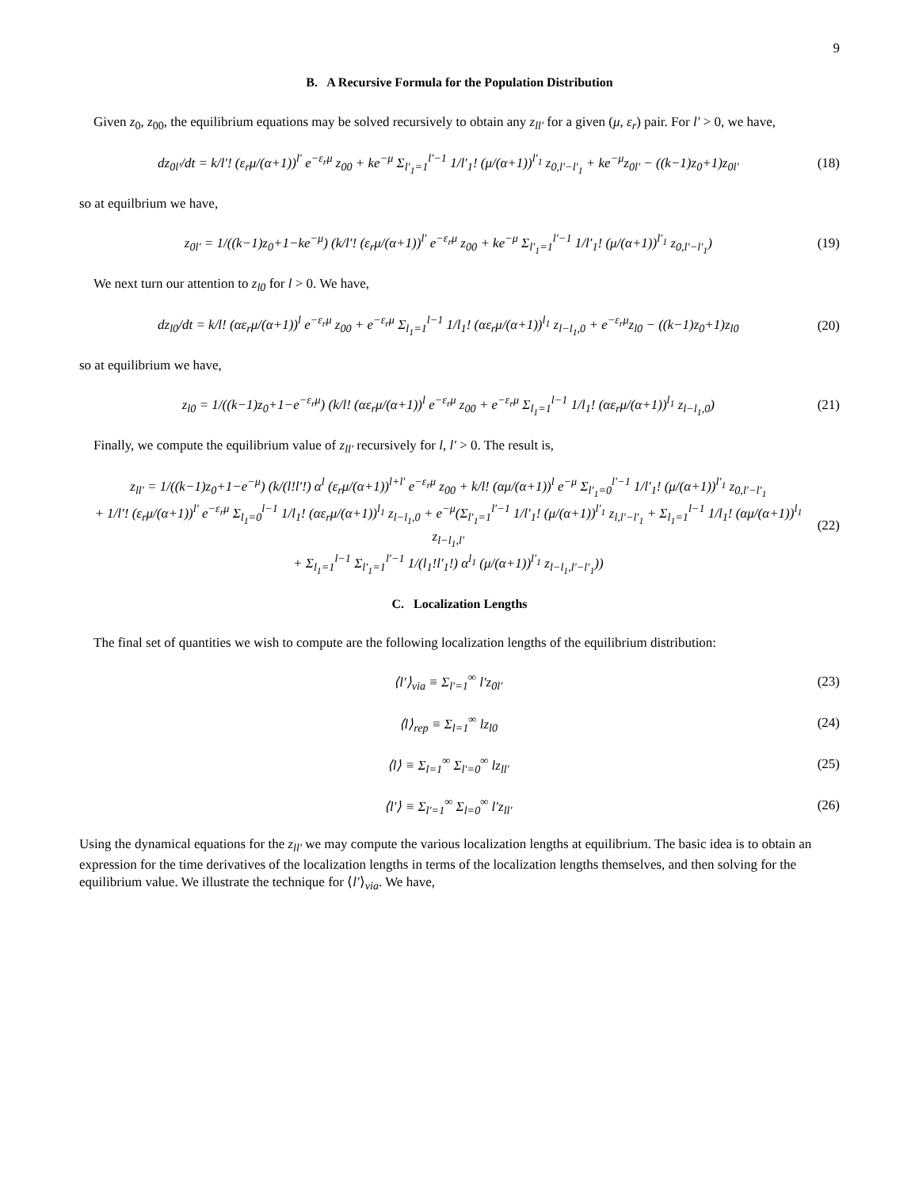9
B. A Recursive Formula for the Population Distribution
Given z<sub>0</sub>, z<sub>00</sub>, the equilibrium equations may be solved recursively to obtain any z<sub>ll′</sub> for a given (μ, ε<sub>r</sub>) pair. For l′ > 0, we have,
dz<sub>0l′</sub>/dt = k/l′! (ε<sub>r</sub>μ/(α+1))<sup>l′</sup> e<sup>−ε<sub>r</sub>μ</sup> z<sub>00</sub> + ke<sup>−μ</sup> Σ<sub>l′<sub>1</sub>=1</sub><sup>l′−1</sup> 1/l′<sub>1</sub>! (μ/(α+1))<sup>l′<sub>1</sub></sup> z<sub>0,l′−l′<sub>1</sub></sub> + ke<sup>−μ</sup>z<sub>0l′</sub> − ((k−1)z<sub>0</sub>+1)z<sub>0l′</sub> (18)
so at equilbrium we have,
z<sub>0l′</sub> = 1/((k−1)z<sub>0</sub>+1−ke<sup>−μ</sup>) (k/l′! (ε<sub>r</sub>μ/(α+1))<sup>l′</sup> e<sup>−ε<sub>r</sub>μ</sup> z<sub>00</sub> + ke<sup>−μ</sup> Σ<sub>l′<sub>1</sub>=1</sub><sup>l′−1</sup> 1/l′<sub>1</sub>! (μ/(α+1))<sup>l′<sub>1</sub></sup> z<sub>0,l′−l′<sub>1</sub></sub>) (19)
We next turn our attention to z<sub>l0</sub> for l > 0. We have,
dz<sub>l0</sub>/dt = k/l! (αε<sub>r</sub>μ/(α+1))<sup>l</sup> e<sup>−ε<sub>r</sub>μ</sup> z<sub>00</sub> + e<sup>−ε<sub>r</sub>μ</sup> Σ<sub>l<sub>1</sub>=1</sub><sup>l−1</sup> 1/l<sub>1</sub>! (αε<sub>r</sub>μ/(α+1))<sup>l<sub>1</sub></sup> z<sub>l−l<sub>1</sub>,0</sub> + e<sup>−ε<sub>r</sub>μ</sup>z<sub>l0</sub> − ((k−1)z<sub>0</sub>+1)z<sub>l0</sub> (20)
so at equilibrium we have,
z<sub>l0</sub> = 1/((k−1)z<sub>0</sub>+1−e<sup>−ε<sub>r</sub>μ</sup>) (k/l! (αε<sub>r</sub>μ/(α+1))<sup>l</sup> e<sup>−ε<sub>r</sub>μ</sup> z<sub>00</sub> + e<sup>−ε<sub>r</sub>μ</sup> Σ<sub>l<sub>1</sub>=1</sub><sup>l−1</sup> 1/l<sub>1</sub>! (αε<sub>r</sub>μ/(α+1))<sup>l<sub>1</sub></sup> z<sub>l−l<sub>1</sub>,0</sub>) (21)
Finally, we compute the equilibrium value of z<sub>ll′</sub> recursively for l, l′ > 0. The result is,
z<sub>ll′</sub> = 1/((k−1)z<sub>0</sub>+1−e<sup>−μ</sup>) (k/(l!l′!) α<sup>l</sup> (ε<sub>r</sub>μ/(α+1))<sup>l+l′</sup> e<sup>−ε<sub>r</sub>μ</sup> z<sub>00</sub> + k/l! (αμ/(α+1))<sup>l</sup> e<sup>−μ</sup> Σ<sub>l′<sub>1</sub>=0</sub><sup>l′−1</sup> 1/l′<sub>1</sub>! (μ/(α+1))<sup>l′<sub>1</sub></sup> z<sub>0,l′−l′<sub>1</sub></sub>
+ 1/l′! (ε<sub>r</sub>μ/(α+1))<sup>l′</sup> e<sup>−ε<sub>r</sub>μ</sup> Σ<sub>l<sub>1</sub>=0</sub><sup>l−1</sup> 1/l<sub>1</sub>! (αε<sub>r</sub>μ/(α+1))<sup>l<sub>1</sub></sup> z<sub>l−l<sub>1</sub>,0</sub> + e<sup>−μ</sup>(Σ<sub>l′<sub>1</sub>=1</sub><sup>l′−1</sup> 1/l′<sub>1</sub>! (μ/(α+1))<sup>l′<sub>1</sub></sup> z<sub>l,l′−l′<sub>1</sub></sub> + Σ<sub>l<sub>1</sub>=1</sub><sup>l−1</sup> 1/l<sub>1</sub>! (αμ/(α+1))<sup>l<sub>1</sub></sup> z<sub>l−l<sub>1</sub>,l′</sub>
+ Σ<sub>l<sub>1</sub>=1</sub><sup>l−1</sup> Σ<sub>l′<sub>1</sub>=1</sub><sup>l′−1</sup> 1/(l<sub>1</sub>!l′<sub>1</sub>!) α<sup>l<sub>1</sub></sup> (μ/(α+1))<sup>l′<sub>1</sub></sup> z<sub>l−l<sub>1</sub>,l′−l′<sub>1</sub></sub>)) (22)
C. Localization Lengths
The final set of quantities we wish to compute are the following localization lengths of the equilibrium distribution:
⟨l′⟩<sub>via</sub> ≡ Σ<sub>l′=1</sub><sup>∞</sup> l′z<sub>0l′</sub> (23)
⟨l⟩<sub>rep</sub> ≡ Σ<sub>l=1</sub><sup>∞</sup> lz<sub>l0</sub> (24)
⟨l⟩ ≡ Σ<sub>l=1</sub><sup>∞</sup> Σ<sub>l′=0</sub><sup>∞</sup> lz<sub>ll′</sub> (25)
⟨l′⟩ ≡ Σ<sub>l′=1</sub><sup>∞</sup> Σ<sub>l=0</sub><sup>∞</sup> l′z<sub>ll′</sub> (26)
Using the dynamical equations for the z<sub>ll′</sub> we may compute the various localization lengths at equilibrium. The basic idea is to obtain an expression for the time derivatives of the localization lengths in terms of the localization lengths themselves, and then solving for the equilibrium value. We illustrate the technique for ⟨l′⟩<sub>via</sub>. We have,